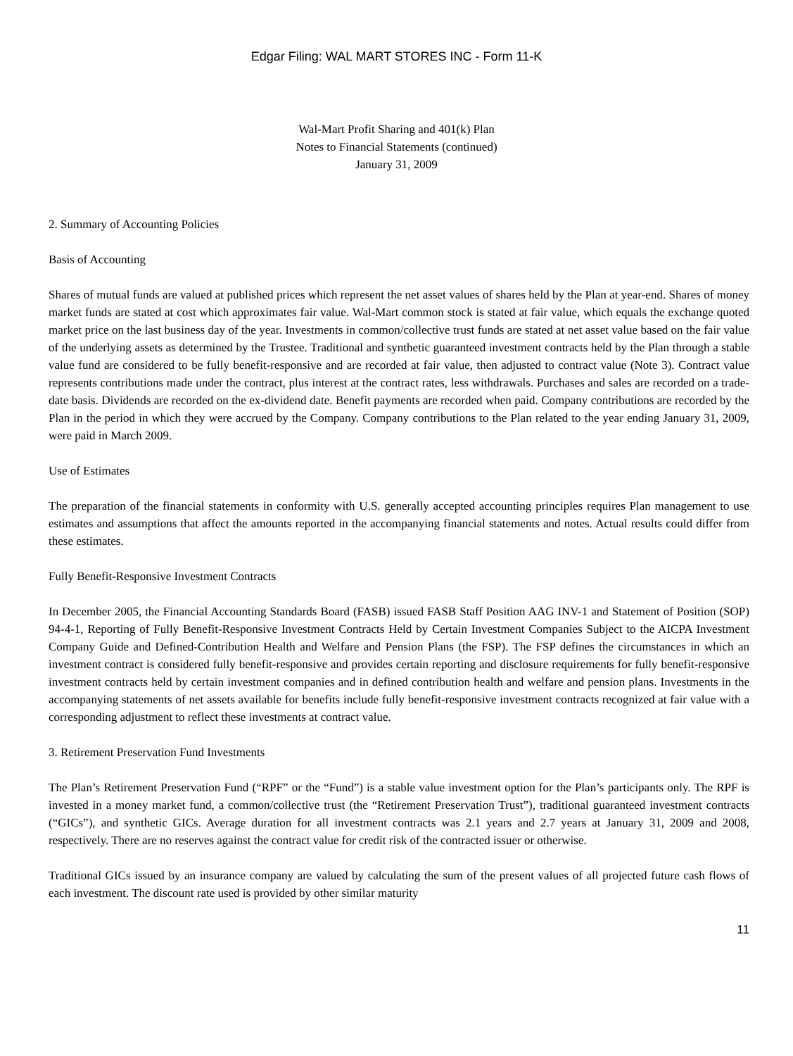Edgar Filing: WAL MART STORES INC - Form 11-K
Wal-Mart Profit Sharing and 401(k) Plan
Notes to Financial Statements (continued)
January 31, 2009
2. Summary of Accounting Policies
Basis of Accounting
Shares of mutual funds are valued at published prices which represent the net asset values of shares held by the Plan at year-end. Shares of money market funds are stated at cost which approximates fair value. Wal-Mart common stock is stated at fair value, which equals the exchange quoted market price on the last business day of the year. Investments in common/collective trust funds are stated at net asset value based on the fair value of the underlying assets as determined by the Trustee. Traditional and synthetic guaranteed investment contracts held by the Plan through a stable value fund are considered to be fully benefit-responsive and are recorded at fair value, then adjusted to contract value (Note 3). Contract value represents contributions made under the contract, plus interest at the contract rates, less withdrawals. Purchases and sales are recorded on a trade-date basis. Dividends are recorded on the ex-dividend date. Benefit payments are recorded when paid. Company contributions are recorded by the Plan in the period in which they were accrued by the Company. Company contributions to the Plan related to the year ending January 31, 2009, were paid in March 2009.
Use of Estimates
The preparation of the financial statements in conformity with U.S. generally accepted accounting principles requires Plan management to use estimates and assumptions that affect the amounts reported in the accompanying financial statements and notes. Actual results could differ from these estimates.
Fully Benefit-Responsive Investment Contracts
In December 2005, the Financial Accounting Standards Board (FASB) issued FASB Staff Position AAG INV-1 and Statement of Position (SOP) 94-4-1, Reporting of Fully Benefit-Responsive Investment Contracts Held by Certain Investment Companies Subject to the AICPA Investment Company Guide and Defined-Contribution Health and Welfare and Pension Plans (the FSP). The FSP defines the circumstances in which an investment contract is considered fully benefit-responsive and provides certain reporting and disclosure requirements for fully benefit-responsive investment contracts held by certain investment companies and in defined contribution health and welfare and pension plans. Investments in the accompanying statements of net assets available for benefits include fully benefit-responsive investment contracts recognized at fair value with a corresponding adjustment to reflect these investments at contract value.
3. Retirement Preservation Fund Investments
The Plan’s Retirement Preservation Fund (“RPF” or the “Fund”) is a stable value investment option for the Plan’s participants only. The RPF is invested in a money market fund, a common/collective trust (the “Retirement Preservation Trust”), traditional guaranteed investment contracts (“GICs”), and synthetic GICs. Average duration for all investment contracts was 2.1 years and 2.7 years at January 31, 2009 and 2008, respectively. There are no reserves against the contract value for credit risk of the contracted issuer or otherwise.
Traditional GICs issued by an insurance company are valued by calculating the sum of the present values of all projected future cash flows of each investment. The discount rate used is provided by other similar maturity
11